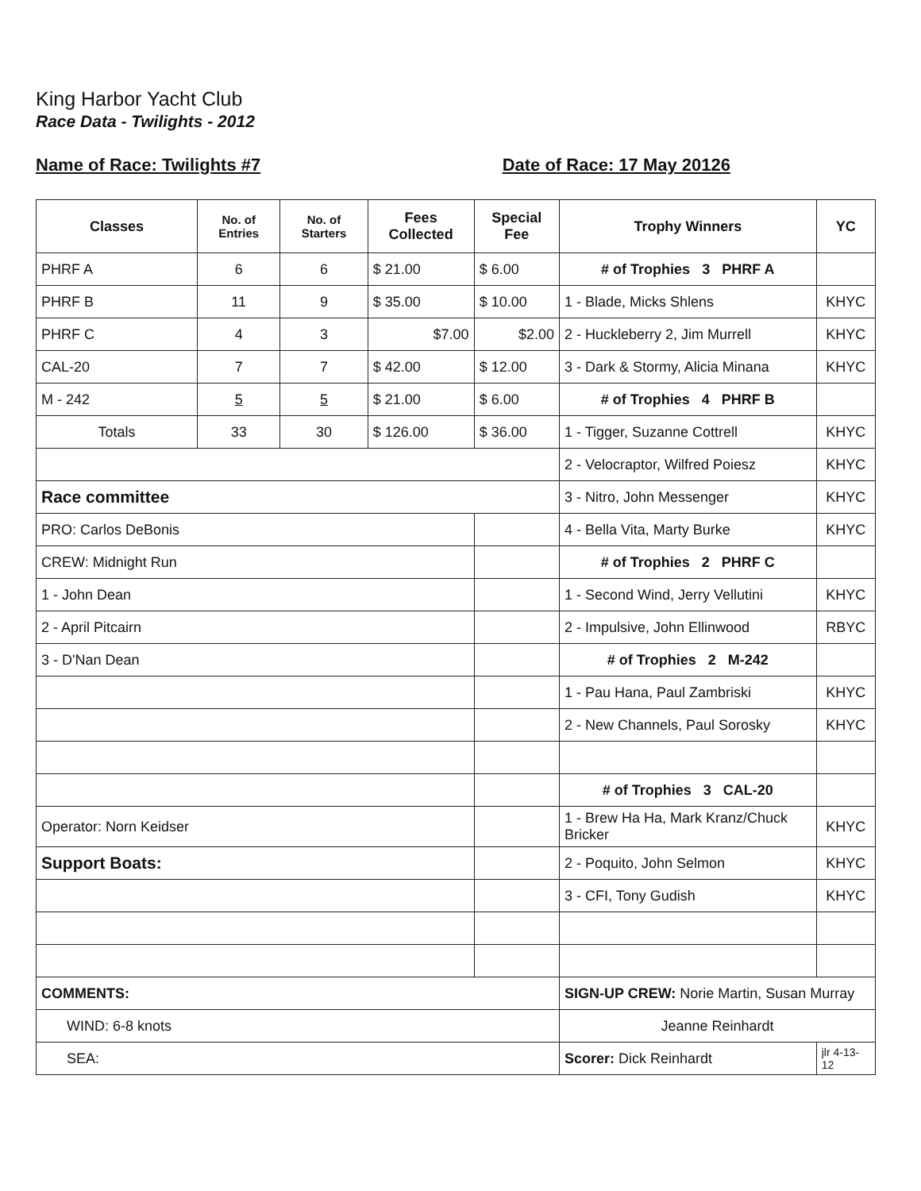King Harbor Yacht Club
Race Data - Twilights - 2012
Name of Race: Twilights #7 Date of Race: 17 May 20126
| Classes | No. of Entries | No. of Starters | Fees Collected | Special Fee | Trophy Winners | YC |
| --- | --- | --- | --- | --- | --- | --- |
| PHRF A | 6 | 6 | $ 21.00 | $ 6.00 | # of Trophies 3 PHRF A | |
| PHRF B | 11 | 9 | $ 35.00 | $ 10.00 | 1 - Blade, Micks Shlens | KHYC |
| PHRF C | 4 | 3 | $7.00 | $2.00 | 2 - Huckleberry 2, Jim Murrell | KHYC |
| CAL-20 | 7 | 7 | $ 42.00 | $ 12.00 | 3 - Dark & Stormy, Alicia Minana | KHYC |
| M - 242 | 5 | 5 | $ 21.00 | $ 6.00 | # of Trophies 4 PHRF B | |
| Totals | 33 | 30 | $ 126.00 | $ 36.00 | 1 - Tigger, Suzanne Cottrell | KHYC |
| | | | | | 2 - Velocraptor, Wilfred Poiesz | KHYC |
| Race committee | | | | | 3 - Nitro, John Messenger | KHYC |
| PRO: Carlos DeBonis | | | | | 4 - Bella Vita, Marty Burke | KHYC |
| CREW: Midnight Run | | | | | # of Trophies 2 PHRF C | |
| 1 - John Dean | | | | | 1 - Second Wind, Jerry Vellutini | KHYC |
| 2 - April Pitcairn | | | | | 2 - Impulsive, John Ellinwood | RBYC |
| 3 - D'Nan Dean | | | | | # of Trophies 2 M-242 | |
| | | | | | 1 - Pau Hana, Paul Zambriski | KHYC |
| | | | | | 2 - New Channels, Paul Sorosky | KHYC |
| | | | | | # of Trophies 3 CAL-20 | |
| Operator: Norn Keidser | | | | | 1 - Brew Ha Ha, Mark Kranz/Chuck Bricker | KHYC |
| Support Boats: | | | | | 2 - Poquito, John Selmon | KHYC |
| | | | | | 3 - CFI, Tony Gudish | KHYC |
| COMMENTS: | | | | | SIGN-UP CREW: Norie Martin, Susan Murray | |
| WIND: 6-8 knots | | | | | Jeanne Reinhardt | |
| SEA: | | | | | Scorer: Dick Reinhardt | jlr 4-13-12 |